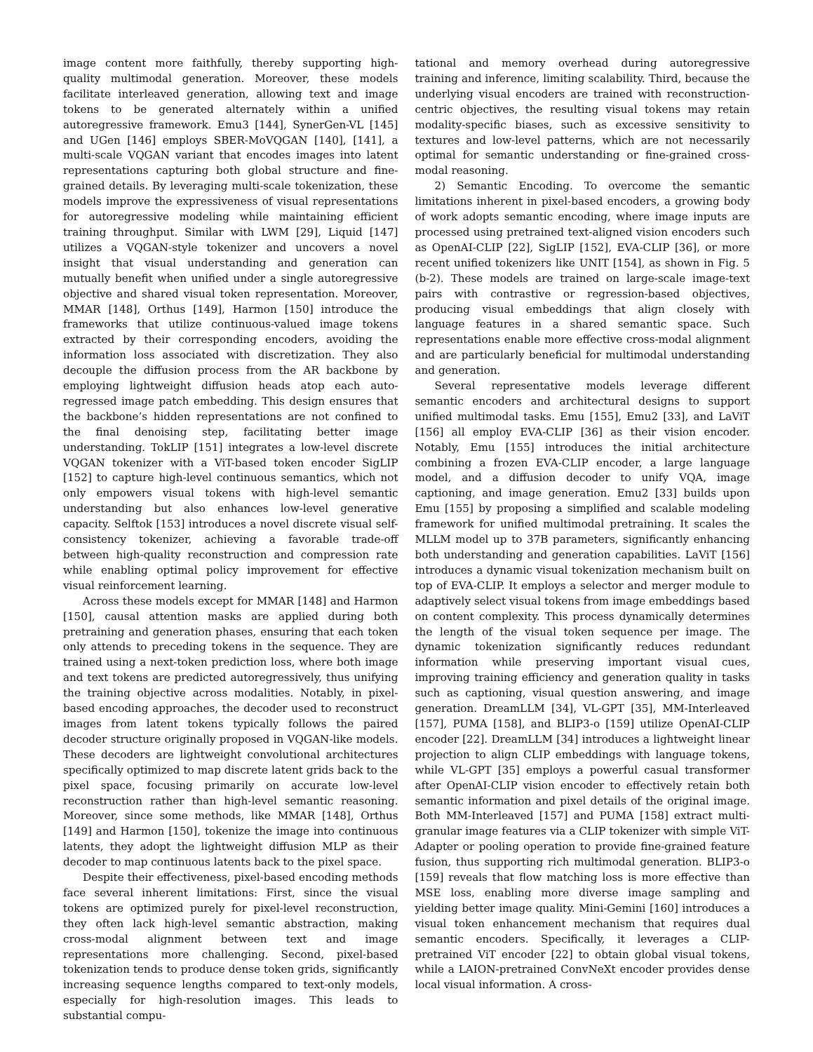image content more faithfully, thereby supporting high-quality multimodal generation. Moreover, these models facilitate interleaved generation, allowing text and image tokens to be generated alternately within a unified autoregressive framework. Emu3 [144], SynerGen-VL [145] and UGen [146] employs SBER-MoVQGAN [140], [141], a multi-scale VQGAN variant that encodes images into latent representations capturing both global structure and fine-grained details. By leveraging multi-scale tokenization, these models improve the expressiveness of visual representations for autoregressive modeling while maintaining efficient training throughput. Similar with LWM [29], Liquid [147] utilizes a VQGAN-style tokenizer and uncovers a novel insight that visual understanding and generation can mutually benefit when unified under a single autoregressive objective and shared visual token representation. Moreover, MMAR [148], Orthus [149], Harmon [150] introduce the frameworks that utilize continuous-valued image tokens extracted by their corresponding encoders, avoiding the information loss associated with discretization. They also decouple the diffusion process from the AR backbone by employing lightweight diffusion heads atop each auto-regressed image patch embedding. This design ensures that the backbone’s hidden representations are not confined to the final denoising step, facilitating better image understanding. TokLIP [151] integrates a low-level discrete VQGAN tokenizer with a ViT-based token encoder SigLIP [152] to capture high-level continuous semantics, which not only empowers visual tokens with high-level semantic understanding but also enhances low-level generative capacity. Selftok [153] introduces a novel discrete visual self-consistency tokenizer, achieving a favorable trade-off between high-quality reconstruction and compression rate while enabling optimal policy improvement for effective visual reinforcement learning.
Across these models except for MMAR [148] and Harmon [150], causal attention masks are applied during both pretraining and generation phases, ensuring that each token only attends to preceding tokens in the sequence. They are trained using a next-token prediction loss, where both image and text tokens are predicted autoregressively, thus unifying the training objective across modalities. Notably, in pixel-based encoding approaches, the decoder used to reconstruct images from latent tokens typically follows the paired decoder structure originally proposed in VQGAN-like models. These decoders are lightweight convolutional architectures specifically optimized to map discrete latent grids back to the pixel space, focusing primarily on accurate low-level reconstruction rather than high-level semantic reasoning. Moreover, since some methods, like MMAR [148], Orthus [149] and Harmon [150], tokenize the image into continuous latents, they adopt the lightweight diffusion MLP as their decoder to map continuous latents back to the pixel space.
Despite their effectiveness, pixel-based encoding methods face several inherent limitations: First, since the visual tokens are optimized purely for pixel-level reconstruction, they often lack high-level semantic abstraction, making cross-modal alignment between text and image representations more challenging. Second, pixel-based tokenization tends to produce dense token grids, significantly increasing sequence lengths compared to text-only models, especially for high-resolution images. This leads to substantial compu-
tational and memory overhead during autoregressive training and inference, limiting scalability. Third, because the underlying visual encoders are trained with reconstruction-centric objectives, the resulting visual tokens may retain modality-specific biases, such as excessive sensitivity to textures and low-level patterns, which are not necessarily optimal for semantic understanding or fine-grained cross-modal reasoning.
2) Semantic Encoding. To overcome the semantic limitations inherent in pixel-based encoders, a growing body of work adopts semantic encoding, where image inputs are processed using pretrained text-aligned vision encoders such as OpenAI-CLIP [22], SigLIP [152], EVA-CLIP [36], or more recent unified tokenizers like UNIT [154], as shown in Fig. 5 (b-2). These models are trained on large-scale image-text pairs with contrastive or regression-based objectives, producing visual embeddings that align closely with language features in a shared semantic space. Such representations enable more effective cross-modal alignment and are particularly beneficial for multimodal understanding and generation.
Several representative models leverage different semantic encoders and architectural designs to support unified multimodal tasks. Emu [155], Emu2 [33], and LaViT [156] all employ EVA-CLIP [36] as their vision encoder. Notably, Emu [155] introduces the initial architecture combining a frozen EVA-CLIP encoder, a large language model, and a diffusion decoder to unify VQA, image captioning, and image generation. Emu2 [33] builds upon Emu [155] by proposing a simplified and scalable modeling framework for unified multimodal pretraining. It scales the MLLM model up to 37B parameters, significantly enhancing both understanding and generation capabilities. LaViT [156] introduces a dynamic visual tokenization mechanism built on top of EVA-CLIP. It employs a selector and merger module to adaptively select visual tokens from image embeddings based on content complexity. This process dynamically determines the length of the visual token sequence per image. The dynamic tokenization significantly reduces redundant information while preserving important visual cues, improving training efficiency and generation quality in tasks such as captioning, visual question answering, and image generation. DreamLLM [34], VL-GPT [35], MM-Interleaved [157], PUMA [158], and BLIP3-o [159] utilize OpenAI-CLIP encoder [22]. DreamLLM [34] introduces a lightweight linear projection to align CLIP embeddings with language tokens, while VL-GPT [35] employs a powerful casual transformer after OpenAI-CLIP vision encoder to effectively retain both semantic information and pixel details of the original image. Both MM-Interleaved [157] and PUMA [158] extract multi-granular image features via a CLIP tokenizer with simple ViT-Adapter or pooling operation to provide fine-grained feature fusion, thus supporting rich multimodal generation. BLIP3-o [159] reveals that flow matching loss is more effective than MSE loss, enabling more diverse image sampling and yielding better image quality. Mini-Gemini [160] introduces a visual token enhancement mechanism that requires dual semantic encoders. Specifically, it leverages a CLIP-pretrained ViT encoder [22] to obtain global visual tokens, while a LAION-pretrained ConvNeXt encoder provides dense local visual information. A cross-